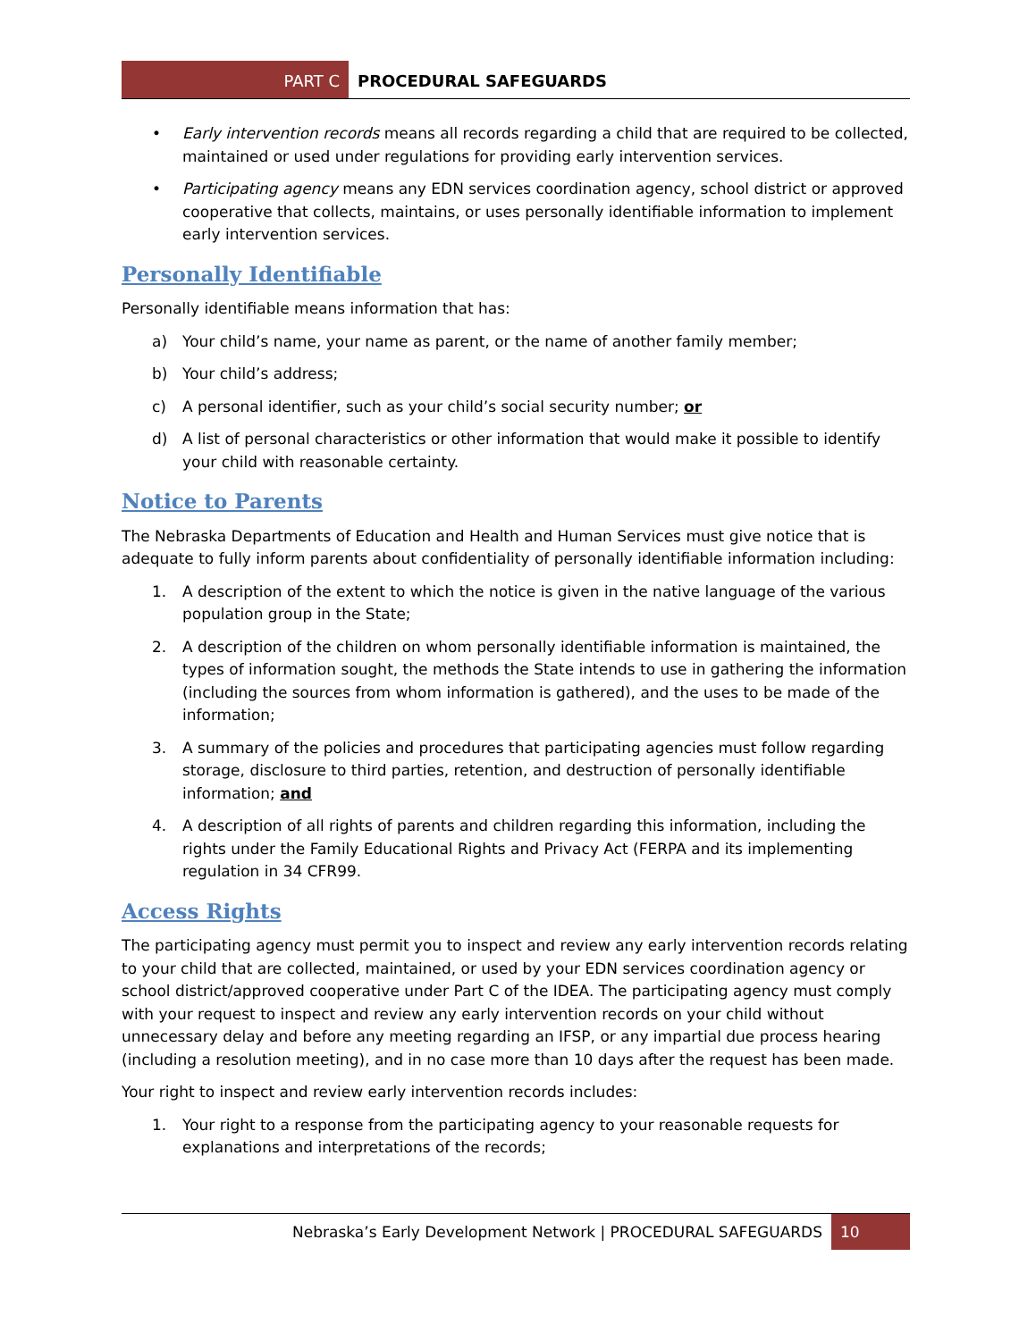PART C
PROCEDURAL SAFEGUARDS
• Early intervention records means all records regarding a child that are required to be collected, maintained or used under regulations for providing early intervention services.
• Participating agency means any EDN services coordination agency, school district or approved cooperative that collects, maintains, or uses personally identifiable information to implement early intervention services.
Personally Identifiable
Personally identifiable means information that has:
a) Your child’s name, your name as parent, or the name of another family member;
b) Your child’s address;
c) A personal identifier, such as your child’s social security number; or
d) A list of personal characteristics or other information that would make it possible to identify your child with reasonable certainty.
Notice to Parents
The Nebraska Departments of Education and Health and Human Services must give notice that is adequate to fully inform parents about confidentiality of personally identifiable information including:
1. A description of the extent to which the notice is given in the native language of the various population group in the State;
2. A description of the children on whom personally identifiable information is maintained, the types of information sought, the methods the State intends to use in gathering the information (including the sources from whom information is gathered), and the uses to be made of the information;
3. A summary of the policies and procedures that participating agencies must follow regarding storage, disclosure to third parties, retention, and destruction of personally identifiable information; and
4. A description of all rights of parents and children regarding this information, including the rights under the Family Educational Rights and Privacy Act (FERPA and its implementing regulation in 34 CFR99.
Access Rights
The participating agency must permit you to inspect and review any early intervention records relating to your child that are collected, maintained, or used by your EDN services coordination agency or school district/approved cooperative under Part C of the IDEA. The participating agency must comply with your request to inspect and review any early intervention records on your child without unnecessary delay and before any meeting regarding an IFSP, or any impartial due process hearing (including a resolution meeting), and in no case more than 10 days after the request has been made.
Your right to inspect and review early intervention records includes:
1. Your right to a response from the participating agency to your reasonable requests for explanations and interpretations of the records;
Nebraska’s Early Development Network | PROCEDURAL SAFEGUARDS
10